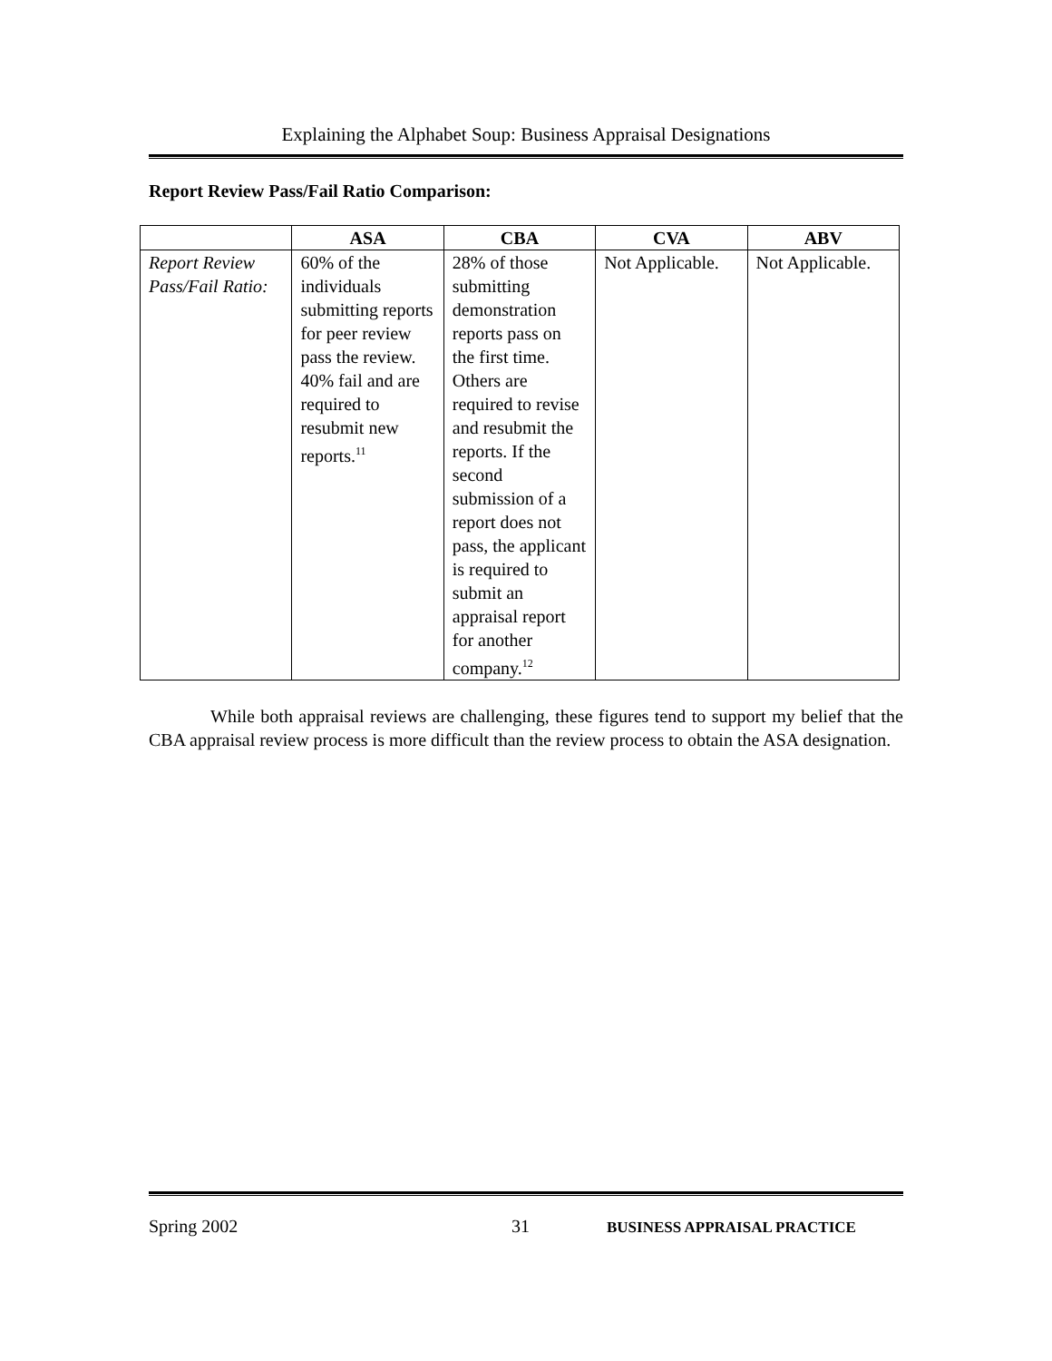Explaining the Alphabet Soup: Business Appraisal Designations
Report Review Pass/Fail Ratio Comparison:
| | ASA | CBA | CVA | ABV |
| --- | --- | --- | --- | --- |
| Report Review Pass/Fail Ratio: | 60% of the individuals submitting reports for peer review pass the review. 40% fail and are required to resubmit new reports.<sup>11</sup> | 28% of those submitting demonstration reports pass on the first time. Others are required to revise and resubmit the reports. If the second submission of a report does not pass, the applicant is required to submit an appraisal report for another company.<sup>12</sup> | Not Applicable. | Not Applicable. |
While both appraisal reviews are challenging, these figures tend to support my belief that the CBA appraisal review process is more difficult than the review process to obtain the ASA designation.
Spring 2002 31 BUSINESS APPRAISAL PRACTICE